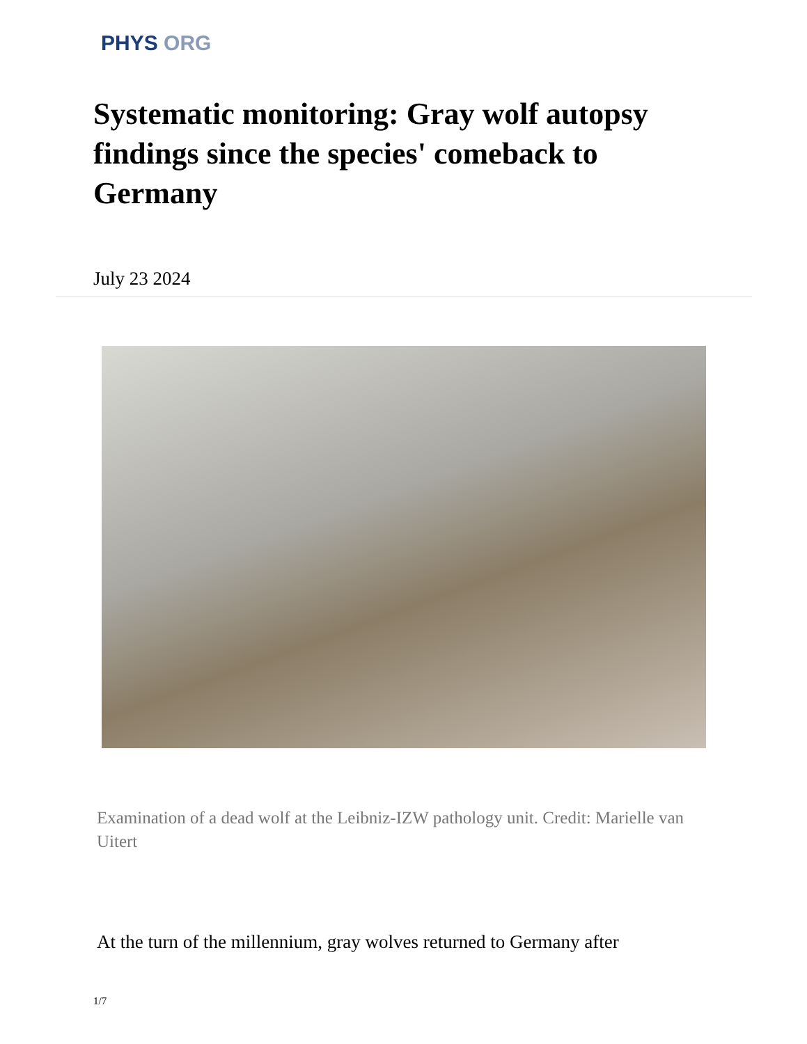PHYS ORG
Systematic monitoring: Gray wolf autopsy findings since the species' comeback to Germany
July 23 2024
Examination of a dead wolf at the Leibniz-IZW pathology unit. Credit: Marielle van Uitert
At the turn of the millennium, gray wolves returned to Germany after
1/7